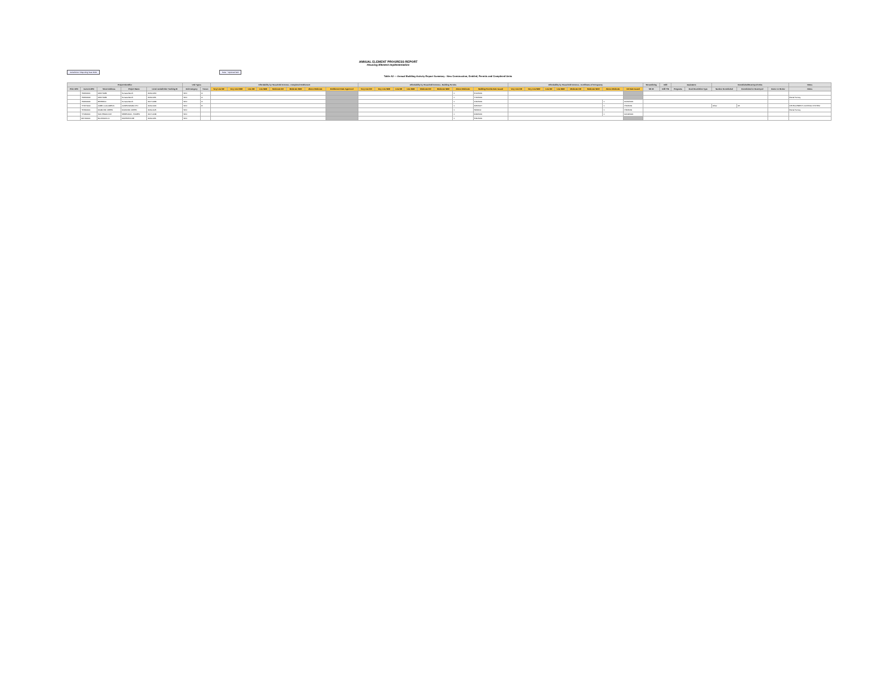ANNUAL ELEMENT PROGRESS REPORT
Housing Element Implementation
Jurisdiction / Reporting Year 2019
Note: * Optional field
Table A2 — Annual Building Activity Report Summary - New Construction, Entitled, Permits and Completed Units
| Project Identifier | | | | | Unit Types | | Affordability by Household Incomes - Completed Entitlement | | | | | | | | Affordability by Household Incomes - Building Permits | | | | | | | | Affordability by Household Incomes - Certificates of Occupancy | | | | | | | | Streamlining | Infill | Assistance | | Demolished/Destroyed Units | | | Notes |
| --- | --- | --- | --- | --- | --- | --- | --- | --- | --- | --- | --- | --- | --- | --- | --- | --- | --- | --- | --- | --- | --- | --- | --- | --- | --- | --- | --- | --- | --- | --- | --- | --- | --- | --- | --- | --- | --- | --- |
| Prior APN | Current APN | Street Address | Project Name | Local Jurisdiction Tracking ID | Unit Category | Tenure | Very Low DR | Very Low NDR | Low DR | Low NDR | Moderate DR | Moderate NDR | Above Moderate | Entitlement Date Approved | Very Low DR | Very Low NDR | Low DR | Low NDR | Moderate DR | Moderate NDR | Above Moderate | Building Permits Date Issued | Very Low DR | Very Low NDR | Low DR | Low NDR | Moderate DR | Moderate NDR | Above Moderate | CO Date Issued | SB 35 | Infill Y/N | Programs | Deed Restriction Type | Number Demolished | Demolished or Destroyed | Owner or Renter | Notes |
| | 730640001 | ORCHARD | Sonata Ranch | 2019-0050 | SFD | O | | | | | | | | | | | | | | | 1 | 6/10/2019 | | | | | | | | | | | | | | | | |
| | 730640002 | ORCHARD | Sonata Ranch | 2019-0051 | SFD | O | | | | | | | | | | | | | | | 1 | 7/16/2019 | | | | | | | | | | | | | | | | Rental Survey |
| | 730640004 | PATERNO | Sonata Ranch | 2017-0068 | SFD | O | | | | | | | | | | | | | | | 1 | 1/24/2019 | | | | | | | 1 | 10/24/2019 | | | | | | | | |
| | 770570040 | 10885 LA ALAMEDA | CASENNMARA FTC | 2019-0040 | SFD | R | | | | | | | | | | | | | | | 1 | 3/25/2017 | | | | | | | 1 | 7/24/2019 | | | | | Other | 45 | | DEVELOPMENT CONTROL SYSTEM |
| | 767840001 | DIAMOND CREEK | DIAMOND CREEK | 2019-0145 | SFD | | | | | | | | | | | | | | | | 1 | 5/8/2019 | | | | | | | 1 | 7/26/2019 | | | | | | | | Rental Survey |
| | 771690001 | SAN PRADO DR | SERENADA - HOMES | 2017-0138 | SFD | | | | | | | | | | | | | | | | 1 | 4/29/2019 | | | | | | | 1 | 10/18/2019 | | | | | | | | |
| | 847130001 | BLOSSOM LN | WATERSTONE | 2019-0051 | SFD | | | | | | | | | | | | | | | | 1 | 5/31/2019 | | | | | | | | | | | | | | | | |